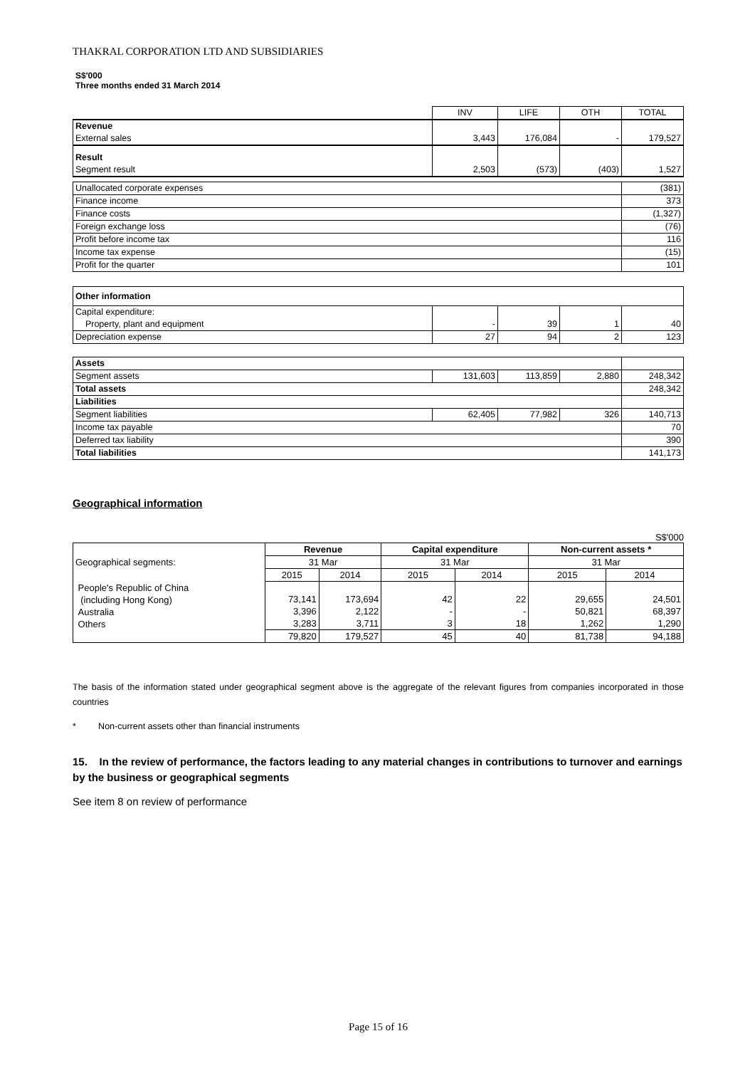THAKRAL CORPORATION LTD AND SUBSIDIARIES
S$'000
Three months ended 31 March 2014
| | INV | LIFE | OTH | TOTAL |
| Revenue | | | | |
| External sales | 3,443 | 176,084 | - | 179,527 |
| Result | | | | |
| Segment result | 2,503 | (573) | (403) | 1,527 |
| Unallocated corporate expenses | (381) |
| Finance income | 373 |
| Finance costs | (1,327) |
| Foreign exchange loss | (76) |
| Profit before income tax | 116 |
| Income tax expense | (15) |
| Profit for the quarter | 101 |
| Other information | | | | |
| Capital expenditure: Property, plant and equipment | - | 39 | 1 | 40 |
| Depreciation expense | 27 | 94 | 2 | 123 |
| Assets | | | | |
| Segment assets | 131,603 | 113,859 | 2,880 | 248,342 |
| Total assets | | | | 248,342 |
| Liabilities | | | | |
| Segment liabilities | 62,405 | 77,982 | 326 | 140,713 |
| Income tax payable | | | | 70 |
| Deferred tax liability | | | | 390 |
| Total liabilities | | | | 141,173 |
Geographical information
S$'000
| Geographical segments: | Revenue | | Capital expenditure | | Non-current assets * | |
| | 31 Mar | | 31 Mar | | 31 Mar | |
| | 2015 | 2014 | 2015 | 2014 | 2015 | 2014 |
| People's Republic of China (including Hong Kong) Australia Others | 73,141 3,396 3,283 | 173,694 2,122 3,711 | 42 - 3 | 22 - 18 | 29,655 50,821 1,262 | 24,501 68,397 1,290 |
| | 79,820 | 179,527 | 45 | 40 | 81,738 | 94,188 |
The basis of the information stated under geographical segment above is the aggregate of the relevant figures from companies incorporated in those countries
* Non-current assets other than financial instruments
15. In the review of performance, the factors leading to any material changes in contributions to turnover and earnings by the business or geographical segments
See item 8 on review of performance
Page 15 of 16